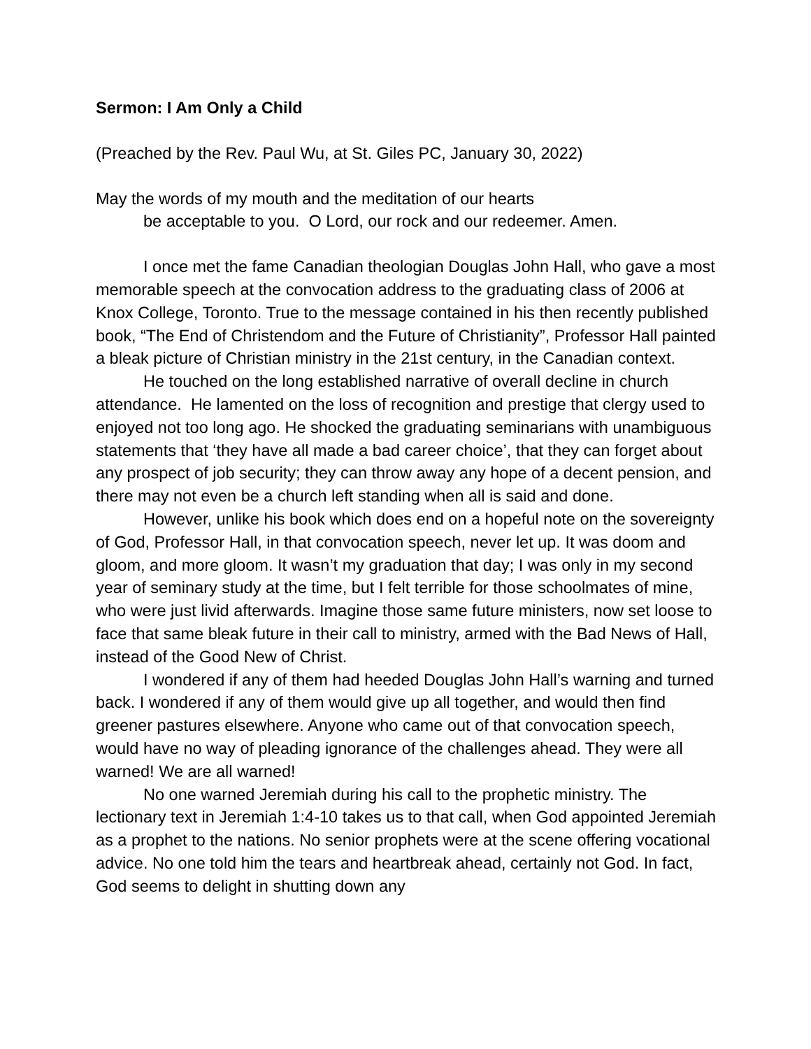Sermon: I Am Only a Child
(Preached by the Rev. Paul Wu, at St. Giles PC, January 30, 2022)
May the words of my mouth and the meditation of our hearts
be acceptable to you. O Lord, our rock and our redeemer. Amen.
I once met the fame Canadian theologian Douglas John Hall, who gave a most memorable speech at the convocation address to the graduating class of 2006 at Knox College, Toronto. True to the message contained in his then recently published book, “The End of Christendom and the Future of Christianity”, Professor Hall painted a bleak picture of Christian ministry in the 21st century, in the Canadian context.
He touched on the long established narrative of overall decline in church attendance. He lamented on the loss of recognition and prestige that clergy used to enjoyed not too long ago. He shocked the graduating seminarians with unambiguous statements that ‘they have all made a bad career choice’, that they can forget about any prospect of job security; they can throw away any hope of a decent pension, and there may not even be a church left standing when all is said and done.
However, unlike his book which does end on a hopeful note on the sovereignty of God, Professor Hall, in that convocation speech, never let up. It was doom and gloom, and more gloom. It wasn’t my graduation that day; I was only in my second year of seminary study at the time, but I felt terrible for those schoolmates of mine, who were just livid afterwards. Imagine those same future ministers, now set loose to face that same bleak future in their call to ministry, armed with the Bad News of Hall, instead of the Good New of Christ.
I wondered if any of them had heeded Douglas John Hall’s warning and turned back. I wondered if any of them would give up all together, and would then find greener pastures elsewhere. Anyone who came out of that convocation speech, would have no way of pleading ignorance of the challenges ahead. They were all warned! We are all warned!
No one warned Jeremiah during his call to the prophetic ministry. The lectionary text in Jeremiah 1:4-10 takes us to that call, when God appointed Jeremiah as a prophet to the nations. No senior prophets were at the scene offering vocational advice. No one told him the tears and heartbreak ahead, certainly not God. In fact, God seems to delight in shutting down any